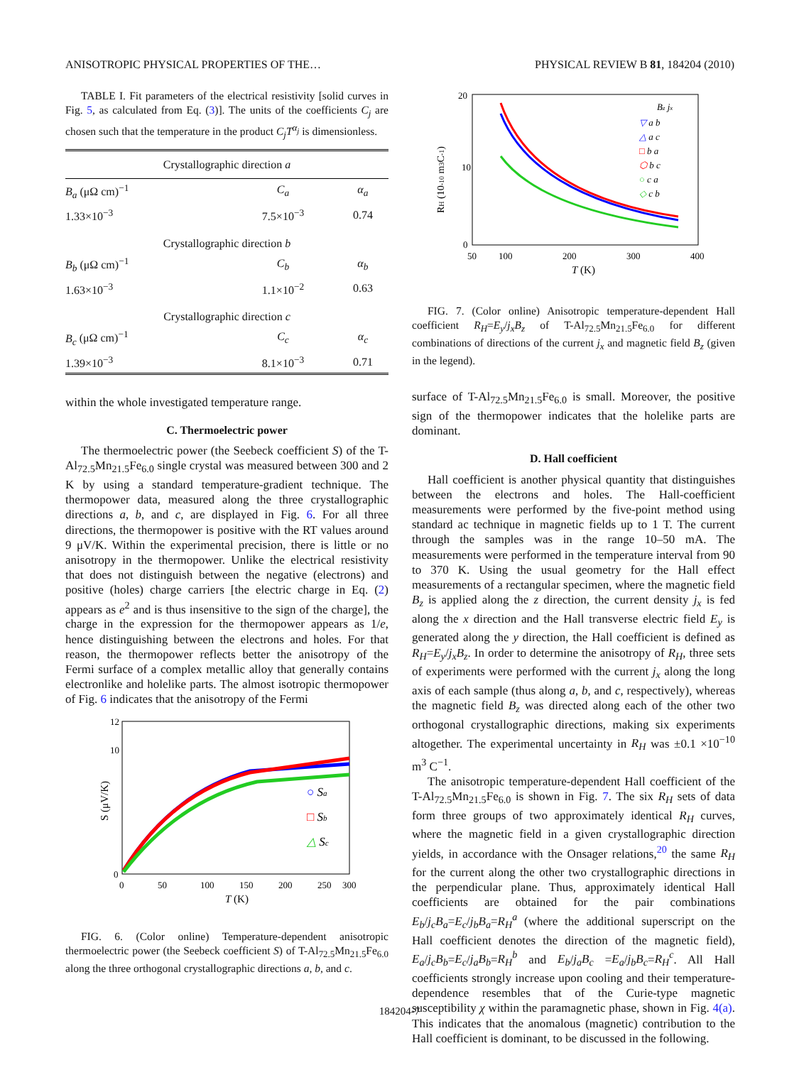ANISOTROPIC PHYSICAL PROPERTIES OF THE… PHYSICAL REVIEW B 81, 184204 (2010)
TABLE I. Fit parameters of the electrical resistivity [solid curves in Fig. 5, as calculated from Eq. (3)]. The units of the coefficients C<sub>j</sub> are chosen such that the temperature in the product C<sub>j</sub>T<sup>α<sub>j</sub></sup> is dimensionless.
| Crystallographic direction a | | |
| B<sub>a</sub> (μΩ cm)<sup>−1</sup> | C<sub>a</sub> | α<sub>a</sub> |
| 1.33×10<sup>−3</sup> | 7.5×10<sup>−3</sup> | 0.74 |
| Crystallographic direction b | | |
| B<sub>b</sub> (μΩ cm)<sup>−1</sup> | C<sub>b</sub> | α<sub>b</sub> |
| 1.63×10<sup>−3</sup> | 1.1×10<sup>−2</sup> | 0.63 |
| Crystallographic direction c | | |
| B<sub>c</sub> (μΩ cm)<sup>−1</sup> | C<sub>c</sub> | α<sub>c</sub> |
| 1.39×10<sup>−3</sup> | 8.1×10<sup>−3</sup> | 0.71 |
within the whole investigated temperature range.
C. Thermoelectric power
The thermoelectric power (the Seebeck coefficient S) of the T-Al<sub>72.5</sub>Mn<sub>21.5</sub>Fe<sub>6.0</sub> single crystal was measured between 300 and 2 K by using a standard temperature-gradient technique. The thermopower data, measured along the three crystallographic directions a, b, and c, are displayed in Fig. 6. For all three directions, the thermopower is positive with the RT values around 9 μV/K. Within the experimental precision, there is little or no anisotropy in the thermopower. Unlike the electrical resistivity that does not distinguish between the negative (electrons) and positive (holes) charge carriers [the electric charge in Eq. (2) appears as e<sup>2</sup> and is thus insensitive to the sign of the charge], the charge in the expression for the thermopower appears as 1/e, hence distinguishing between the electrons and holes. For that reason, the thermopower reflects better the anisotropy of the Fermi surface of a complex metallic alloy that generally contains electronlike and holelike parts. The almost isotropic thermopower of Fig. 6 indicates that the anisotropy of the Fermi
S (μV/K)
12
10
0
0
50
100
150
200
250
300
T (K)
○ Sa
□ Sb
△ Sc
FIG. 6. (Color online) Temperature-dependent anisotropic thermoelectric power (the Seebeck coefficient S) of T-Al<sub>72.5</sub>Mn<sub>21.5</sub>Fe<sub>6.0</sub> along the three orthogonal crystallographic directions a, b, and c.
RH (10-10 m3C-1)
20
10
0
50
100
200
300
400
T (K)
Bz jx
▽ a b
△ a c
□ b a
⬡ b c
○ c a
◇ c b
FIG. 7. (Color online) Anisotropic temperature-dependent Hall coefficient R<sub>H</sub>=E<sub>y</sub>/j<sub>x</sub>B<sub>z</sub> of T-Al<sub>72.5</sub>Mn<sub>21.5</sub>Fe<sub>6.0</sub> for different combinations of directions of the current j<sub>x</sub> and magnetic field B<sub>z</sub> (given in the legend).
surface of T-Al<sub>72.5</sub>Mn<sub>21.5</sub>Fe<sub>6.0</sub> is small. Moreover, the positive sign of the thermopower indicates that the holelike parts are dominant.
D. Hall coefficient
Hall coefficient is another physical quantity that distinguishes between the electrons and holes. The Hall-coefficient measurements were performed by the five-point method using standard ac technique in magnetic fields up to 1 T. The current through the samples was in the range 10–50 mA. The measurements were performed in the temperature interval from 90 to 370 K. Using the usual geometry for the Hall effect measurements of a rectangular specimen, where the magnetic field B<sub>z</sub> is applied along the z direction, the current density j<sub>x</sub> is fed along the x direction and the Hall transverse electric field E<sub>y</sub> is generated along the y direction, the Hall coefficient is defined as R<sub>H</sub>=E<sub>y</sub>/j<sub>x</sub>B<sub>z</sub>. In order to determine the anisotropy of R<sub>H</sub>, three sets of experiments were performed with the current j<sub>x</sub> along the long axis of each sample (thus along a, b, and c, respectively), whereas the magnetic field B<sub>z</sub> was directed along each of the other two orthogonal crystallographic directions, making six experiments altogether. The experimental uncertainty in R<sub>H</sub> was ±0.1 ×10<sup>−10</sup> m<sup>3</sup> C<sup>−1</sup>.
The anisotropic temperature-dependent Hall coefficient of the T-Al<sub>72.5</sub>Mn<sub>21.5</sub>Fe<sub>6.0</sub> is shown in Fig. 7. The six R<sub>H</sub> sets of data form three groups of two approximately identical R<sub>H</sub> curves, where the magnetic field in a given crystallographic direction yields, in accordance with the Onsager relations,<sup>20</sup> the same R<sub>H</sub> for the current along the other two crystallographic directions in the perpendicular plane. Thus, approximately identical Hall coefficients are obtained for the pair combinations E<sub>b</sub>/j<sub>c</sub>B<sub>a</sub>=E<sub>c</sub>/j<sub>b</sub>B<sub>a</sub>=R<sub>H</sub><sup>a</sup> (where the additional superscript on the Hall coefficient denotes the direction of the magnetic field), E<sub>a</sub>/j<sub>c</sub>B<sub>b</sub>=E<sub>c</sub>/j<sub>a</sub>B<sub>b</sub>=R<sub>H</sub><sup>b</sup> and E<sub>b</sub>/j<sub>a</sub>B<sub>c</sub> =E<sub>a</sub>/j<sub>b</sub>B<sub>c</sub>=R<sub>H</sub><sup>c</sup>. All Hall coefficients strongly increase upon cooling and their temperature-dependence resembles that of the Curie-type magnetic susceptibility χ within the paramagnetic phase, shown in Fig. 4(a). This indicates that the anomalous (magnetic) contribution to the Hall coefficient is dominant, to be discussed in the following.
184204-7